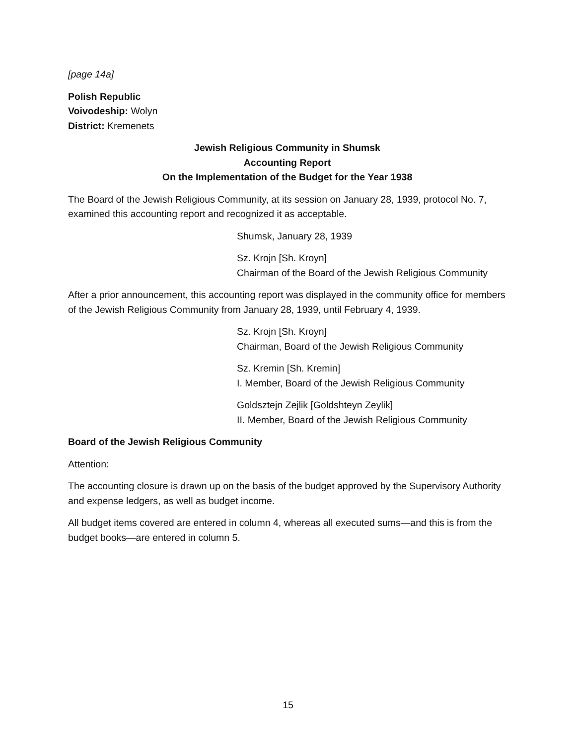[page 14a]
Polish Republic
Voivodeship: Wolyn
District: Kremenets
Jewish Religious Community in Shumsk
Accounting Report
On the Implementation of the Budget for the Year 1938
The Board of the Jewish Religious Community, at its session on January 28, 1939, protocol No. 7, examined this accounting report and recognized it as acceptable.
Shumsk, January 28, 1939
Sz. Krojn [Sh. Kroyn]
Chairman of the Board of the Jewish Religious Community
After a prior announcement, this accounting report was displayed in the community office for members of the Jewish Religious Community from January 28, 1939, until February 4, 1939.
Sz. Krojn [Sh. Kroyn]
Chairman, Board of the Jewish Religious Community
Sz. Kremin [Sh. Kremin]
I. Member, Board of the Jewish Religious Community
Goldsztejn Zejlik [Goldshteyn Zeylik]
II. Member, Board of the Jewish Religious Community
Board of the Jewish Religious Community
Attention:
The accounting closure is drawn up on the basis of the budget approved by the Supervisory Authority and expense ledgers, as well as budget income.
All budget items covered are entered in column 4, whereas all executed sums—and this is from the budget books—are entered in column 5.
15